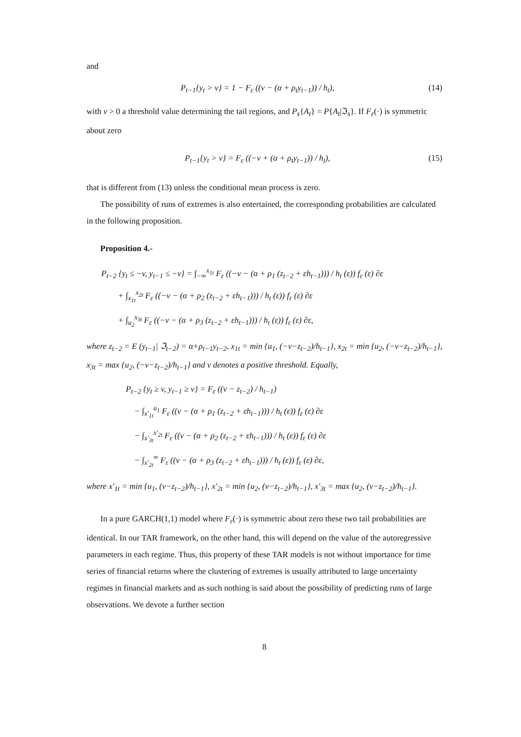and
P<sub>t−1</sub>{y<sub>t</sub> > v} = 1 − F<sub>ε</sub> ((v − (α + ρ<sub>t</sub>y<sub>t−1</sub>)) / h<sub>t</sub>), (14)
with v > 0 a threshold value determining the tail regions, and P<sub>s</sub>{A<sub>t</sub>} = P{A<sub>t</sub>|ℑ<sub>s</sub>}. If F<sub>ε</sub>(·) is symmetric about zero
P<sub>t−1</sub>{y<sub>t</sub> > v} = F<sub>ε</sub> ((−v + (α + ρ<sub>t</sub>y<sub>t−1</sub>)) / h<sub>t</sub>), (15)
that is different from (13) unless the conditional mean process is zero.
The possibility of runs of extremes is also entertained, the corresponding probabilities are calculated in the following proposition.
Proposition 4.-
P<sub>t−2</sub> {y<sub>t</sub> ≤ −v, y<sub>t−1</sub> ≤ −v} = ∫<sub>−∞</sub><sup>x<sub>1t</sub></sup> F<sub>ε</sub> ((−v − (α + ρ<sub>1</sub> (z<sub>t−2</sub> + εh<sub>t−1</sub>))) / h<sub>t</sub> (ε)) f<sub>ε</sub> (ε) ∂ε
+ ∫<sub>x<sub>1t</sub></sub><sup>x<sub>2t</sub></sup> F<sub>ε</sub> ((−v − (α + ρ<sub>2</sub> (z<sub>t−2</sub> + εh<sub>t−1</sub>))) / h<sub>t</sub> (ε)) f<sub>ε</sub> (ε) ∂ε
+ ∫<sub>u<sub>2</sub></sub><sup>x<sub>3t</sub></sup> F<sub>ε</sub> ((−v − (α + ρ<sub>3</sub> (z<sub>t−2</sub> + εh<sub>t−1</sub>))) / h<sub>t</sub> (ε)) f<sub>ε</sub> (ε) ∂ε,
where z<sub>t−2</sub> = E (y<sub>t−1</sub>| ℑ<sub>t−2</sub>) = α+ρ<sub>t−1</sub>y<sub>t−2</sub>, x<sub>1t</sub> = min {u<sub>1</sub>, (−v−z<sub>t−2</sub>)/h<sub>t−1</sub>}, x<sub>2t</sub> = min {u<sub>2</sub>, (−v−z<sub>t−2</sub>)/h<sub>t−1</sub>}, x<sub>3t</sub> = max {u<sub>2</sub>, (−v−z<sub>t−2</sub>)/h<sub>t−1</sub>} and v denotes a positive threshold. Equally,
P<sub>t−2</sub> {y<sub>t</sub> ≥ v, y<sub>t−1</sub> ≥ v} = F<sub>ε</sub> ((v − z<sub>t−2</sub>) / h<sub>t−1</sub>)
− ∫<sub>x′<sub>1t</sub></sub><sup>u<sub>1</sub></sup> F<sub>ε</sub> ((v − (α + ρ<sub>1</sub> (z<sub>t−2</sub> + εh<sub>t−1</sub>))) / h<sub>t</sub> (ε)) f<sub>ε</sub> (ε) ∂ε
− ∫<sub>x′<sub>3t</sub></sub><sup>x′<sub>2t</sub></sup> F<sub>ε</sub> ((v − (α + ρ<sub>2</sub> (z<sub>t−2</sub> + εh<sub>t−1</sub>))) / h<sub>t</sub> (ε)) f<sub>ε</sub> (ε) ∂ε
− ∫<sub>x′<sub>2t</sub></sub><sup>∞</sup> F<sub>ε</sub> ((v − (α + ρ<sub>3</sub> (z<sub>t−2</sub> + εh<sub>t−1</sub>))) / h<sub>t</sub> (ε)) f<sub>ε</sub> (ε) ∂ε,
where x′<sub>1t</sub> = min {u<sub>1</sub>, (v−z<sub>t−2</sub>)/h<sub>t−1</sub>}, x′<sub>2t</sub> = min {u<sub>2</sub>, (v−z<sub>t−2</sub>)/h<sub>t−1</sub>}, x′<sub>3t</sub> = max {u<sub>2</sub>, (v−z<sub>t−2</sub>)/h<sub>t−1</sub>}.
In a pure GARCH(1,1) model where F<sub>ε</sub>(·) is symmetric about zero these two tail probabilities are identical. In our TAR framework, on the other hand, this will depend on the value of the autoregressive parameters in each regime. Thus, this property of these TAR models is not without importance for time series of financial returns where the clustering of extremes is usually attributed to large uncertainty regimes in financial markets and as such nothing is said about the possibility of predicting runs of large observations. We devote a further section
8